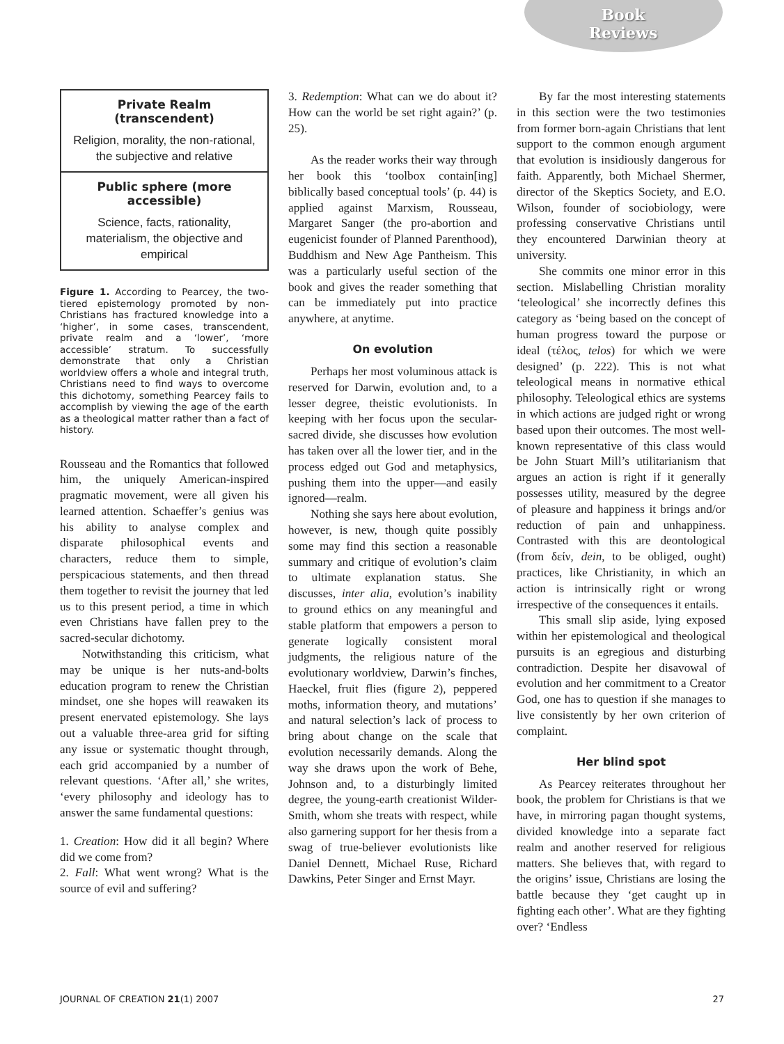Book
Reviews
Private Realm (transcendent)
Religion, morality, the non-rational, the subjective and relative
Public sphere (more accessible)
Science, facts, rationality, materialism, the objective and empirical
Figure 1. According to Pearcey, the two-tiered epistemology promoted by non-Christians has fractured knowledge into a ‘higher’, in some cases, transcendent, private realm and a ‘lower’, ‘more accessible’ stratum. To successfully demonstrate that only a Christian worldview offers a whole and integral truth, Christians need to find ways to overcome this dichotomy, something Pearcey fails to accomplish by viewing the age of the earth as a theological matter rather than a fact of history.
Rousseau and the Romantics that followed him, the uniquely American-inspired pragmatic movement, were all given his learned attention. Schaeffer’s genius was his ability to analyse complex and disparate philosophical events and characters, reduce them to simple, perspicacious statements, and then thread them together to revisit the journey that led us to this present period, a time in which even Christians have fallen prey to the sacred-secular dichotomy.
Notwithstanding this criticism, what may be unique is her nuts-and-bolts education program to renew the Christian mindset, one she hopes will reawaken its present enervated epistemology. She lays out a valuable three-area grid for sifting any issue or systematic thought through, each grid accompanied by a number of relevant questions. ‘After all,’ she writes, ‘every philosophy and ideology has to answer the same fundamental questions:
1. Creation: How did it all begin? Where did we come from?
2. Fall: What went wrong? What is the source of evil and suffering?
3. Redemption: What can we do about it? How can the world be set right again?’ (p. 25).
As the reader works their way through her book this ‘toolbox contain[ing] biblically based conceptual tools’ (p. 44) is applied against Marxism, Rousseau, Margaret Sanger (the pro-abortion and eugenicist founder of Planned Parenthood), Buddhism and New Age Pantheism. This was a particularly useful section of the book and gives the reader something that can be immediately put into practice anywhere, at anytime.
On evolution
Perhaps her most voluminous attack is reserved for Darwin, evolution and, to a lesser degree, theistic evolutionists. In keeping with her focus upon the secular-sacred divide, she discusses how evolution has taken over all the lower tier, and in the process edged out God and metaphysics, pushing them into the upper—and easily ignored—realm.
Nothing she says here about evolution, however, is new, though quite possibly some may find this section a reasonable summary and critique of evolution’s claim to ultimate explanation status. She discusses, inter alia, evolution’s inability to ground ethics on any meaningful and stable platform that empowers a person to generate logically consistent moral judgments, the religious nature of the evolutionary worldview, Darwin’s finches, Haeckel, fruit flies (figure 2), peppered moths, information theory, and mutations’ and natural selection’s lack of process to bring about change on the scale that evolution necessarily demands. Along the way she draws upon the work of Behe, Johnson and, to a disturbingly limited degree, the young-earth creationist Wilder-Smith, whom she treats with respect, while also garnering support for her thesis from a swag of true-believer evolutionists like Daniel Dennett, Michael Ruse, Richard Dawkins, Peter Singer and Ernst Mayr.
By far the most interesting statements in this section were the two testimonies from former born-again Christians that lent support to the common enough argument that evolution is insidiously dangerous for faith. Apparently, both Michael Shermer, director of the Skeptics Society, and E.O. Wilson, founder of sociobiology, were professing conservative Christians until they encountered Darwinian theory at university.
She commits one minor error in this section. Mislabelling Christian morality ‘teleological’ she incorrectly defines this category as ‘being based on the concept of human progress toward the purpose or ideal (τέλος, telos) for which we were designed’ (p. 222). This is not what teleological means in normative ethical philosophy. Teleological ethics are systems in which actions are judged right or wrong based upon their outcomes. The most well-known representative of this class would be John Stuart Mill’s utilitarianism that argues an action is right if it generally possesses utility, measured by the degree of pleasure and happiness it brings and/or reduction of pain and unhappiness. Contrasted with this are deontological (from δείν, dein, to be obliged, ought) practices, like Christianity, in which an action is intrinsically right or wrong irrespective of the consequences it entails.
This small slip aside, lying exposed within her epistemological and theological pursuits is an egregious and disturbing contradiction. Despite her disavowal of evolution and her commitment to a Creator God, one has to question if she manages to live consistently by her own criterion of complaint.
Her blind spot
As Pearcey reiterates throughout her book, the problem for Christians is that we have, in mirroring pagan thought systems, divided knowledge into a separate fact realm and another reserved for religious matters. She believes that, with regard to the origins’ issue, Christians are losing the battle because they ‘get caught up in fighting each other’. What are they fighting over? ‘Endless
JOURNAL OF CREATION 21(1) 2007 27